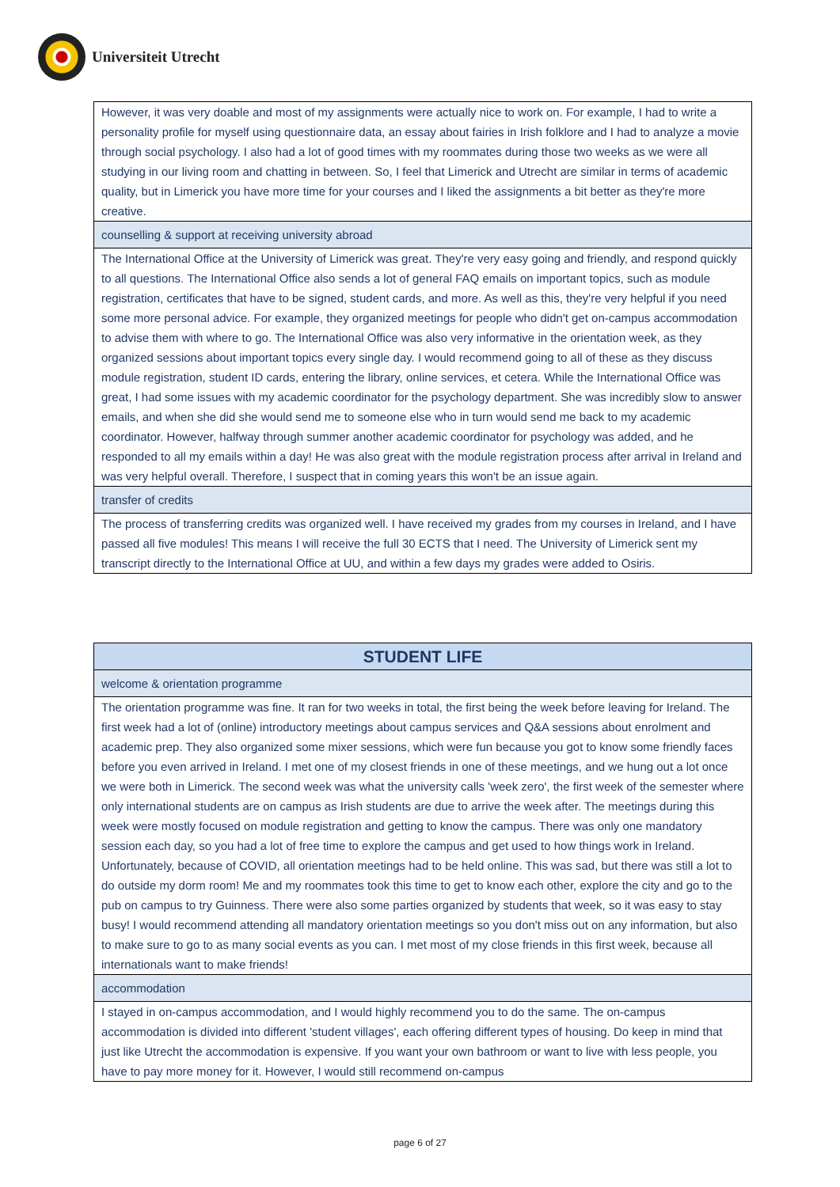Universiteit Utrecht
| However, it was very doable and most of my assignments were actually nice to work on. For example, I had to write a personality profile for myself using questionnaire data, an essay about fairies in Irish folklore and I had to analyze a movie through social psychology. I also had a lot of good times with my roommates during those two weeks as we were all studying in our living room and chatting in between. So, I feel that Limerick and Utrecht are similar in terms of academic quality, but in Limerick you have more time for your courses and I liked the assignments a bit better as they're more creative. |
| counselling & support at receiving university abroad |
| The International Office at the University of Limerick was great. They're very easy going and friendly, and respond quickly to all questions. The International Office also sends a lot of general FAQ emails on important topics, such as module registration, certificates that have to be signed, student cards, and more. As well as this, they're very helpful if you need some more personal advice. For example, they organized meetings for people who didn't get on-campus accommodation to advise them with where to go. The International Office was also very informative in the orientation week, as they organized sessions about important topics every single day. I would recommend going to all of these as they discuss module registration, student ID cards, entering the library, online services, et cetera. While the International Office was great, I had some issues with my academic coordinator for the psychology department. She was incredibly slow to answer emails, and when she did she would send me to someone else who in turn would send me back to my academic coordinator. However, halfway through summer another academic coordinator for psychology was added, and he responded to all my emails within a day! He was also great with the module registration process after arrival in Ireland and was very helpful overall. Therefore, I suspect that in coming years this won't be an issue again. |
| transfer of credits |
| The process of transferring credits was organized well. I have received my grades from my courses in Ireland, and I have passed all five modules! This means I will receive the full 30 ECTS that I need. The University of Limerick sent my transcript directly to the International Office at UU, and within a few days my grades were added to Osiris. |
| STUDENT LIFE |
| welcome & orientation programme |
| The orientation programme was fine. It ran for two weeks in total, the first being the week before leaving for Ireland. The first week had a lot of (online) introductory meetings about campus services and Q&A sessions about enrolment and academic prep. They also organized some mixer sessions, which were fun because you got to know some friendly faces before you even arrived in Ireland. I met one of my closest friends in one of these meetings, and we hung out a lot once we were both in Limerick. The second week was what the university calls 'week zero', the first week of the semester where only international students are on campus as Irish students are due to arrive the week after. The meetings during this week were mostly focused on module registration and getting to know the campus. There was only one mandatory session each day, so you had a lot of free time to explore the campus and get used to how things work in Ireland. Unfortunately, because of COVID, all orientation meetings had to be held online. This was sad, but there was still a lot to do outside my dorm room! Me and my roommates took this time to get to know each other, explore the city and go to the pub on campus to try Guinness. There were also some parties organized by students that week, so it was easy to stay busy! I would recommend attending all mandatory orientation meetings so you don't miss out on any information, but also to make sure to go to as many social events as you can. I met most of my close friends in this first week, because all internationals want to make friends! |
| accommodation |
| I stayed in on-campus accommodation, and I would highly recommend you to do the same. The on-campus accommodation is divided into different 'student villages', each offering different types of housing. Do keep in mind that just like Utrecht the accommodation is expensive. If you want your own bathroom or want to live with less people, you have to pay more money for it. However, I would still recommend on-campus |
page 6 of 27